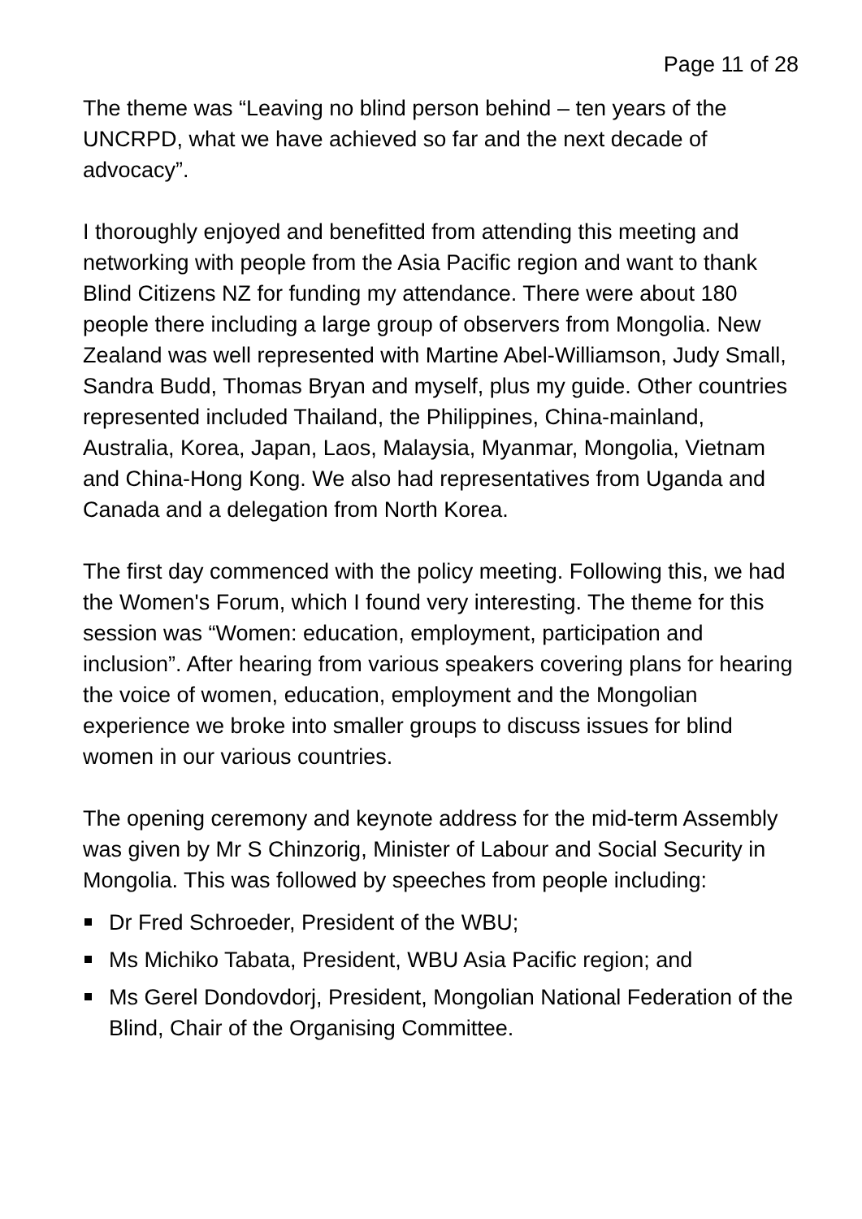Page 11 of 28
The theme was “Leaving no blind person behind – ten years of the UNCRPD, what we have achieved so far and the next decade of advocacy”.
I thoroughly enjoyed and benefitted from attending this meeting and networking with people from the Asia Pacific region and want to thank Blind Citizens NZ for funding my attendance. There were about 180 people there including a large group of observers from Mongolia. New Zealand was well represented with Martine Abel-Williamson, Judy Small, Sandra Budd, Thomas Bryan and myself, plus my guide. Other countries represented included Thailand, the Philippines, China-mainland, Australia, Korea, Japan, Laos, Malaysia, Myanmar, Mongolia, Vietnam and China-Hong Kong. We also had representatives from Uganda and Canada and a delegation from North Korea.
The first day commenced with the policy meeting. Following this, we had the Women's Forum, which I found very interesting. The theme for this session was “Women: education, employment, participation and inclusion”. After hearing from various speakers covering plans for hearing the voice of women, education, employment and the Mongolian experience we broke into smaller groups to discuss issues for blind women in our various countries.
The opening ceremony and keynote address for the mid-term Assembly was given by Mr S Chinzorig, Minister of Labour and Social Security in Mongolia. This was followed by speeches from people including:
Dr Fred Schroeder, President of the WBU;
Ms Michiko Tabata, President, WBU Asia Pacific region; and
Ms Gerel Dondovdorj, President, Mongolian National Federation of the Blind, Chair of the Organising Committee.